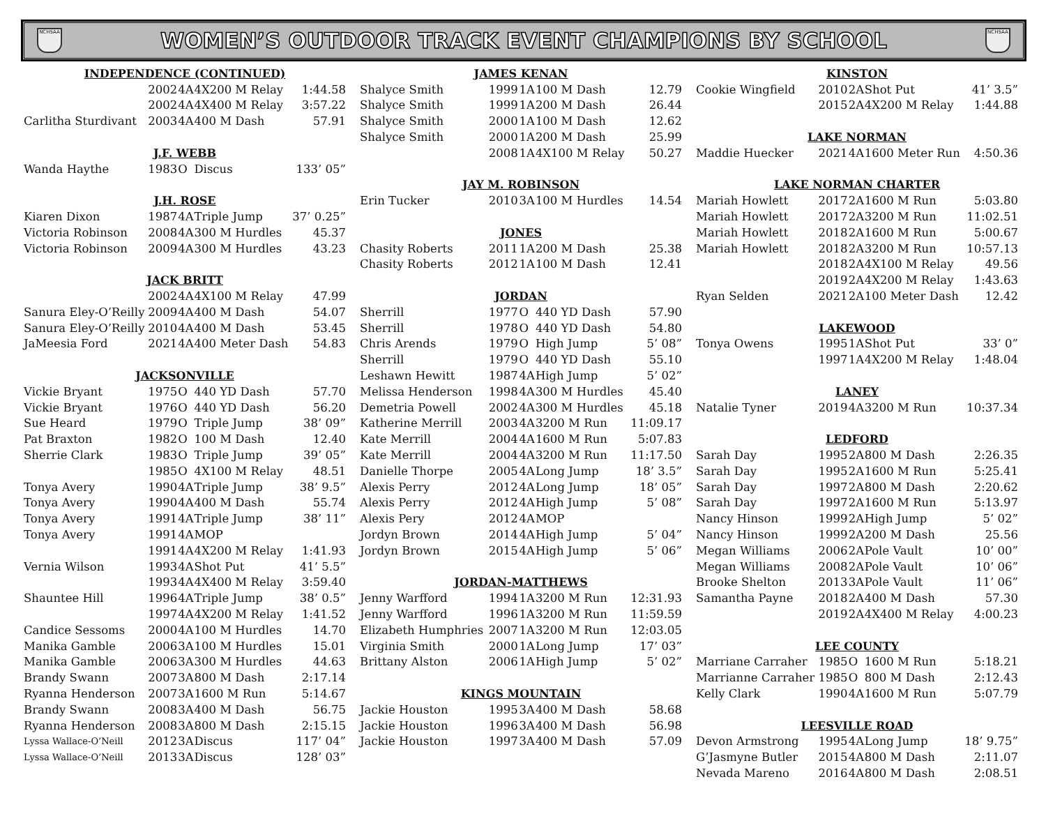NCHSAA
WOMEN’S OUTDOOR TRACK EVENT CHAMPIONS BY SCHOOL
NCHSAA
| INDEPENDENCE (CONTINUED) | | | | |
| | 2002 | 4A | 4X200 M Relay | 1:44.58 |
| | 2002 | 4A | 4X400 M Relay | 3:57.22 |
| Carlitha Sturdivant | 2003 | 4A | 400 M Dash | 57.91 |
| J.F. WEBB | | | | |
| Wanda Haythe | 1983 | O | Discus | 133’ 05” |
| J.H. ROSE | | | | |
| Kiaren Dixon | 1987 | 4A | Triple Jump | 37’ 0.25” |
| Victoria Robinson | 2008 | 4A | 300 M Hurdles | 45.37 |
| Victoria Robinson | 2009 | 4A | 300 M Hurdles | 43.23 |
| JACK BRITT | | | | |
| | 2002 | 4A | 4X100 M Relay | 47.99 |
| Sanura Eley-O’Reilly | 2009 | 4A | 400 M Dash | 54.07 |
| Sanura Eley-O’Reilly | 2010 | 4A | 400 M Dash | 53.45 |
| JaMeesia Ford | 2021 | 4A | 400 Meter Dash | 54.83 |
| JACKSONVILLE | | | | |
| Vickie Bryant | 1975 | O | 440 YD Dash | 57.70 |
| Vickie Bryant | 1976 | O | 440 YD Dash | 56.20 |
| Sue Heard | 1979 | O | Triple Jump | 38’ 09” |
| Pat Braxton | 1982 | O | 100 M Dash | 12.40 |
| Sherrie Clark | 1983 | O | Triple Jump | 39’ 05” |
| | 1985 | O | 4X100 M Relay | 48.51 |
| Tonya Avery | 1990 | 4A | Triple Jump | 38’ 9.5” |
| Tonya Avery | 1990 | 4A | 400 M Dash | 55.74 |
| Tonya Avery | 1991 | 4A | Triple Jump | 38’ 11” |
| Tonya Avery | 1991 | 4A | MOP | |
| | 1991 | 4A | 4X200 M Relay | 1:41.93 |
| Vernia Wilson | 1993 | 4A | Shot Put | 41’ 5.5” |
| | 1993 | 4A | 4X400 M Relay | 3:59.40 |
| Shauntee Hill | 1996 | 4A | Triple Jump | 38’ 0.5” |
| | 1997 | 4A | 4X200 M Relay | 1:41.52 |
| Candice Sessoms | 2000 | 4A | 100 M Hurdles | 14.70 |
| Manika Gamble | 2006 | 3A | 100 M Hurdles | 15.01 |
| Manika Gamble | 2006 | 3A | 300 M Hurdles | 44.63 |
| Brandy Swann | 2007 | 3A | 800 M Dash | 2:17.14 |
| Ryanna Henderson | 2007 | 3A | 1600 M Run | 5:14.67 |
| Brandy Swann | 2008 | 3A | 400 M Dash | 56.75 |
| Ryanna Henderson | 2008 | 3A | 800 M Dash | 2:15.15 |
| Lyssa Wallace-O’Neill | 2012 | 3A | Discus | 117’ 04” |
| Lyssa Wallace-O’Neill | 2013 | 3A | Discus | 128’ 03” |
| JAMES KENAN | | | | |
| Shalyce Smith | 1999 | 1A | 100 M Dash | 12.79 |
| Shalyce Smith | 1999 | 1A | 200 M Dash | 26.44 |
| Shalyce Smith | 2000 | 1A | 100 M Dash | 12.62 |
| Shalyce Smith | 2000 | 1A | 200 M Dash | 25.99 |
| | 2008 | 1A | 4X100 M Relay | 50.27 |
| JAY M. ROBINSON | | | | |
| Erin Tucker | 2010 | 3A | 100 M Hurdles | 14.54 |
| JONES | | | | |
| Chasity Roberts | 2011 | 1A | 200 M Dash | 25.38 |
| Chasity Roberts | 2012 | 1A | 100 M Dash | 12.41 |
| JORDAN | | | | |
| Sherrill | 1977 | O | 440 YD Dash | 57.90 |
| Sherrill | 1978 | O | 440 YD Dash | 54.80 |
| Chris Arends | 1979 | O | High Jump | 5’ 08” |
| Sherrill | 1979 | O | 440 YD Dash | 55.10 |
| Leshawn Hewitt | 1987 | 4A | High Jump | 5’ 02” |
| Melissa Henderson | 1998 | 4A | 300 M Hurdles | 45.40 |
| Demetria Powell | 2002 | 4A | 300 M Hurdles | 45.18 |
| Katherine Merrill | 2003 | 4A | 3200 M Run | 11:09.17 |
| Kate Merrill | 2004 | 4A | 1600 M Run | 5:07.83 |
| Kate Merrill | 2004 | 4A | 3200 M Run | 11:17.50 |
| Danielle Thorpe | 2005 | 4A | Long Jump | 18’ 3.5” |
| Alexis Perry | 2012 | 4A | Long Jump | 18’ 05” |
| Alexis Perry | 2012 | 4A | High Jump | 5’ 08” |
| Alexis Pery | 2012 | 4A | MOP | |
| Jordyn Brown | 2014 | 4A | High Jump | 5’ 04” |
| Jordyn Brown | 2015 | 4A | High Jump | 5’ 06” |
| JORDAN-MATTHEWS | | | | |
| Jenny Warfford | 1994 | 1A | 3200 M Run | 12:31.93 |
| Jenny Warfford | 1996 | 1A | 3200 M Run | 11:59.59 |
| Elizabeth Humphries | 2007 | 1A | 3200 M Run | 12:03.05 |
| Virginia Smith | 2000 | 1A | Long Jump | 17’ 03” |
| Brittany Alston | 2006 | 1A | High Jump | 5’ 02” |
| KINGS MOUNTAIN | | | | |
| Jackie Houston | 1995 | 3A | 400 M Dash | 58.68 |
| Jackie Houston | 1996 | 3A | 400 M Dash | 56.98 |
| Jackie Houston | 1997 | 3A | 400 M Dash | 57.09 |
| KINSTON | | | | |
| Cookie Wingfield | 2010 | 2A | Shot Put | 41’ 3.5” |
| | 2015 | 2A | 4X200 M Relay | 1:44.88 |
| LAKE NORMAN | | | | |
| Maddie Huecker | 2021 | 4A | 1600 Meter Run | 4:50.36 |
| LAKE NORMAN CHARTER | | | | |
| Mariah Howlett | 2017 | 2A | 1600 M Run | 5:03.80 |
| Mariah Howlett | 2017 | 2A | 3200 M Run | 11:02.51 |
| Mariah Howlett | 2018 | 2A | 1600 M Run | 5:00.67 |
| Mariah Howlett | 2018 | 2A | 3200 M Run | 10:57.13 |
| | 2018 | 2A | 4X100 M Relay | 49.56 |
| | 2019 | 2A | 4X200 M Relay | 1:43.63 |
| Ryan Selden | 2021 | 2A | 100 Meter Dash | 12.42 |
| LAKEWOOD | | | | |
| Tonya Owens | 1995 | 1A | Shot Put | 33’ 0” |
| | 1997 | 1A | 4X200 M Relay | 1:48.04 |
| LANEY | | | | |
| Natalie Tyner | 2019 | 4A | 3200 M Run | 10:37.34 |
| LEDFORD | | | | |
| Sarah Day | 1995 | 2A | 800 M Dash | 2:26.35 |
| Sarah Day | 1995 | 2A | 1600 M Run | 5:25.41 |
| Sarah Day | 1997 | 2A | 800 M Dash | 2:20.62 |
| Sarah Day | 1997 | 2A | 1600 M Run | 5:13.97 |
| Nancy Hinson | 1999 | 2A | High Jump | 5’ 02” |
| Nancy Hinson | 1999 | 2A | 200 M Dash | 25.56 |
| Megan Williams | 2006 | 2A | Pole Vault | 10’ 00” |
| Megan Williams | 2008 | 2A | Pole Vault | 10’ 06” |
| Brooke Shelton | 2013 | 3A | Pole Vault | 11’ 06” |
| Samantha Payne | 2018 | 2A | 400 M Dash | 57.30 |
| | 2019 | 2A | 4X400 M Relay | 4:00.23 |
| LEE COUNTY | | | | |
| Marriane Carraher | 1985 | O | 1600 M Run | 5:18.21 |
| Marrianne Carraher | 1985 | O | 800 M Dash | 2:12.43 |
| Kelly Clark | 1990 | 4A | 1600 M Run | 5:07.79 |
| LEESVILLE ROAD | | | | |
| Devon Armstrong | 1995 | 4A | Long Jump | 18’ 9.75” |
| G’Jasmyne Butler | 2015 | 4A | 800 M Dash | 2:11.07 |
| Nevada Mareno | 2016 | 4A | 800 M Dash | 2:08.51 |